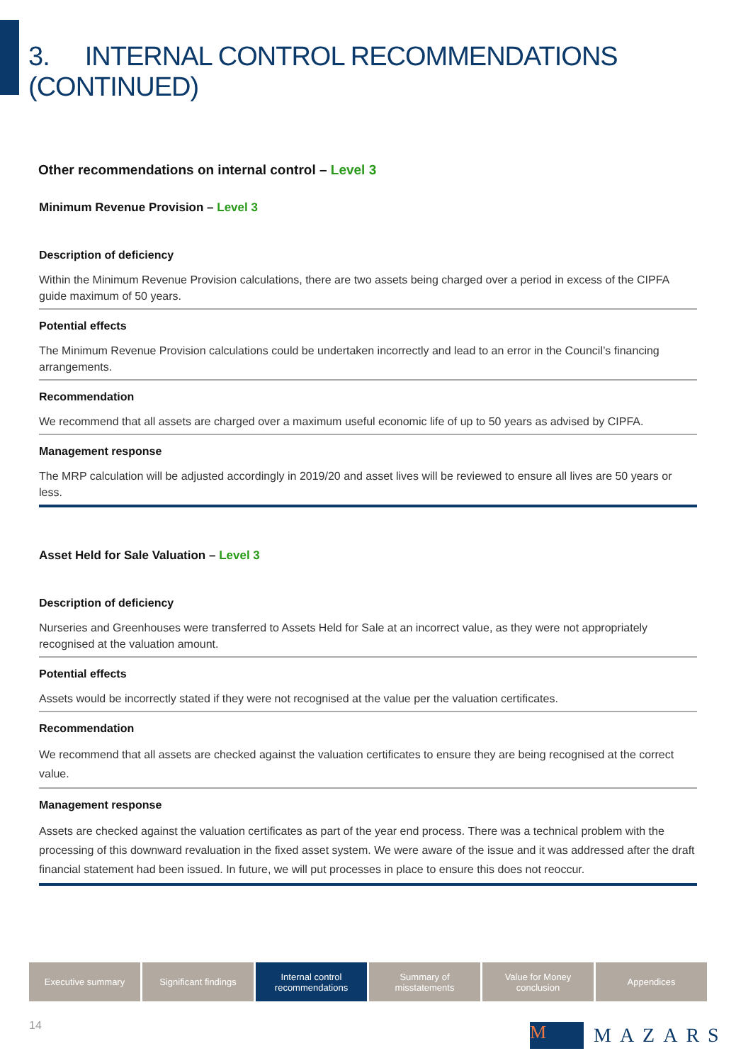3. INTERNAL CONTROL RECOMMENDATIONS (CONTINUED)
Other recommendations on internal control – Level 3
Minimum Revenue Provision – Level 3
Description of deficiency
Within the Minimum Revenue Provision calculations, there are two assets being charged over a period in excess of the CIPFA guide maximum of 50 years.
Potential effects
The Minimum Revenue Provision calculations could be undertaken incorrectly and lead to an error in the Council’s financing arrangements.
Recommendation
We recommend that all assets are charged over a maximum useful economic life of up to 50 years as advised by CIPFA.
Management response
The MRP calculation will be adjusted accordingly in 2019/20 and asset lives will be reviewed to ensure all lives are 50 years or less.
Asset Held for Sale Valuation – Level 3
Description of deficiency
Nurseries and Greenhouses were transferred to Assets Held for Sale at an incorrect value, as they were not appropriately recognised at the valuation amount.
Potential effects
Assets would be incorrectly stated if they were not recognised at the value per the valuation certificates.
Recommendation
We recommend that all assets are checked against the valuation certificates to ensure they are being recognised at the correct value.
Management response
Assets are checked against the valuation certificates as part of the year end process. There was a technical problem with the processing of this downward revaluation in the fixed asset system. We were aware of the issue and it was addressed after the draft financial statement had been issued. In future, we will put processes in place to ensure this does not reoccur.
Executive summary Significant findings Internal control
recommendations
Summary of
misstatements
Value for Money
conclusion
Appendices
14 M MAZARS